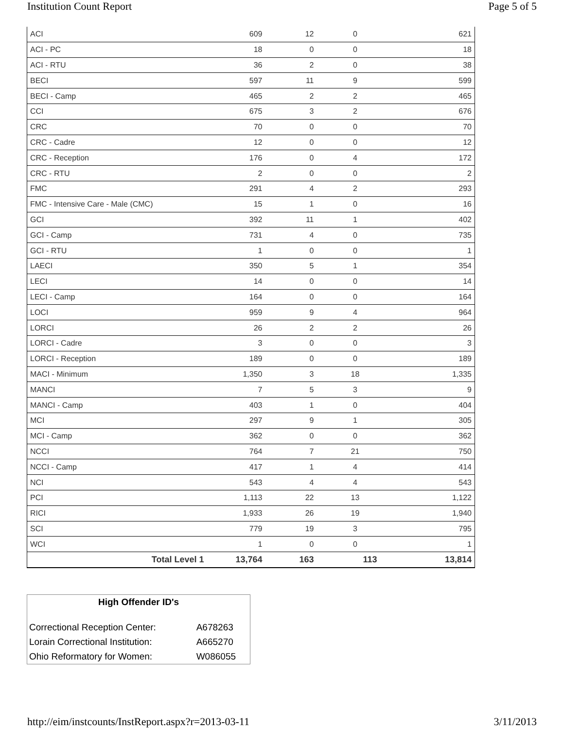Institution Count Report Page 5 of 5
| ACI | 609 | 12 | 0 | 621 |
| ACI - PC | 18 | 0 | 0 | 18 |
| ACI - RTU | 36 | 2 | 0 | 38 |
| BECI | 597 | 11 | 9 | 599 |
| BECI - Camp | 465 | 2 | 2 | 465 |
| CCI | 675 | 3 | 2 | 676 |
| CRC | 70 | 0 | 0 | 70 |
| CRC - Cadre | 12 | 0 | 0 | 12 |
| CRC - Reception | 176 | 0 | 4 | 172 |
| CRC - RTU | 2 | 0 | 0 | 2 |
| FMC | 291 | 4 | 2 | 293 |
| FMC - Intensive Care - Male (CMC) | 15 | 1 | 0 | 16 |
| GCI | 392 | 11 | 1 | 402 |
| GCI - Camp | 731 | 4 | 0 | 735 |
| GCI - RTU | 1 | 0 | 0 | 1 |
| LAECI | 350 | 5 | 1 | 354 |
| LECI | 14 | 0 | 0 | 14 |
| LECI - Camp | 164 | 0 | 0 | 164 |
| LOCI | 959 | 9 | 4 | 964 |
| LORCI | 26 | 2 | 2 | 26 |
| LORCI - Cadre | 3 | 0 | 0 | 3 |
| LORCI - Reception | 189 | 0 | 0 | 189 |
| MACI - Minimum | 1,350 | 3 | 18 | 1,335 |
| MANCI | 7 | 5 | 3 | 9 |
| MANCI - Camp | 403 | 1 | 0 | 404 |
| MCI | 297 | 9 | 1 | 305 |
| MCI - Camp | 362 | 0 | 0 | 362 |
| NCCI | 764 | 7 | 21 | 750 |
| NCCI - Camp | 417 | 1 | 4 | 414 |
| NCI | 543 | 4 | 4 | 543 |
| PCI | 1,113 | 22 | 13 | 1,122 |
| RICI | 1,933 | 26 | 19 | 1,940 |
| SCI | 779 | 19 | 3 | 795 |
| WCI | 1 | 0 | 0 | 1 |
| Total Level 1 | 13,764 | 163 | 113 | 13,814 |
| High Offender ID's | |
| --- | --- |
| Correctional Reception Center: | A678263 |
| Lorain Correctional Institution: | A665270 |
| Ohio Reformatory for Women: | W086055 |
http://eim/instcounts/InstReport.aspx?r=2013-03-11 3/11/2013